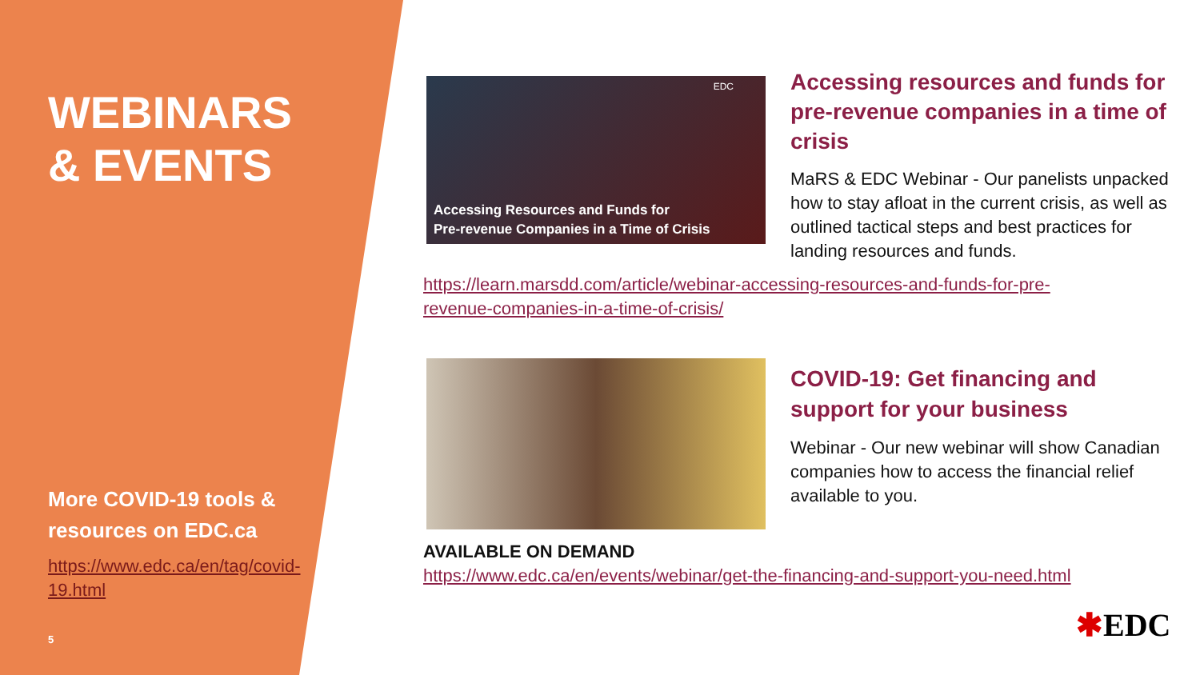WEBINARS & EVENTS
More COVID-19 tools & resources on EDC.ca
https://www.edc.ca/en/tag/covid-19.html
5
EDC
Accessing Resources and Funds for
Pre-revenue Companies in a Time of Crisis
Accessing resources and funds for pre-revenue companies in a time of crisis
MaRS & EDC Webinar - Our panelists unpacked how to stay afloat in the current crisis, as well as outlined tactical steps and best practices for landing resources and funds.
https://learn.marsdd.com/article/webinar-accessing-resources-and-funds-for-pre-revenue-companies-in-a-time-of-crisis/
COVID-19: Get financing and support for your business
Webinar - Our new webinar will show Canadian companies how to access the financial relief available to you.
AVAILABLE ON DEMAND
https://www.edc.ca/en/events/webinar/get-the-financing-and-support-you-need.html
✱EDC